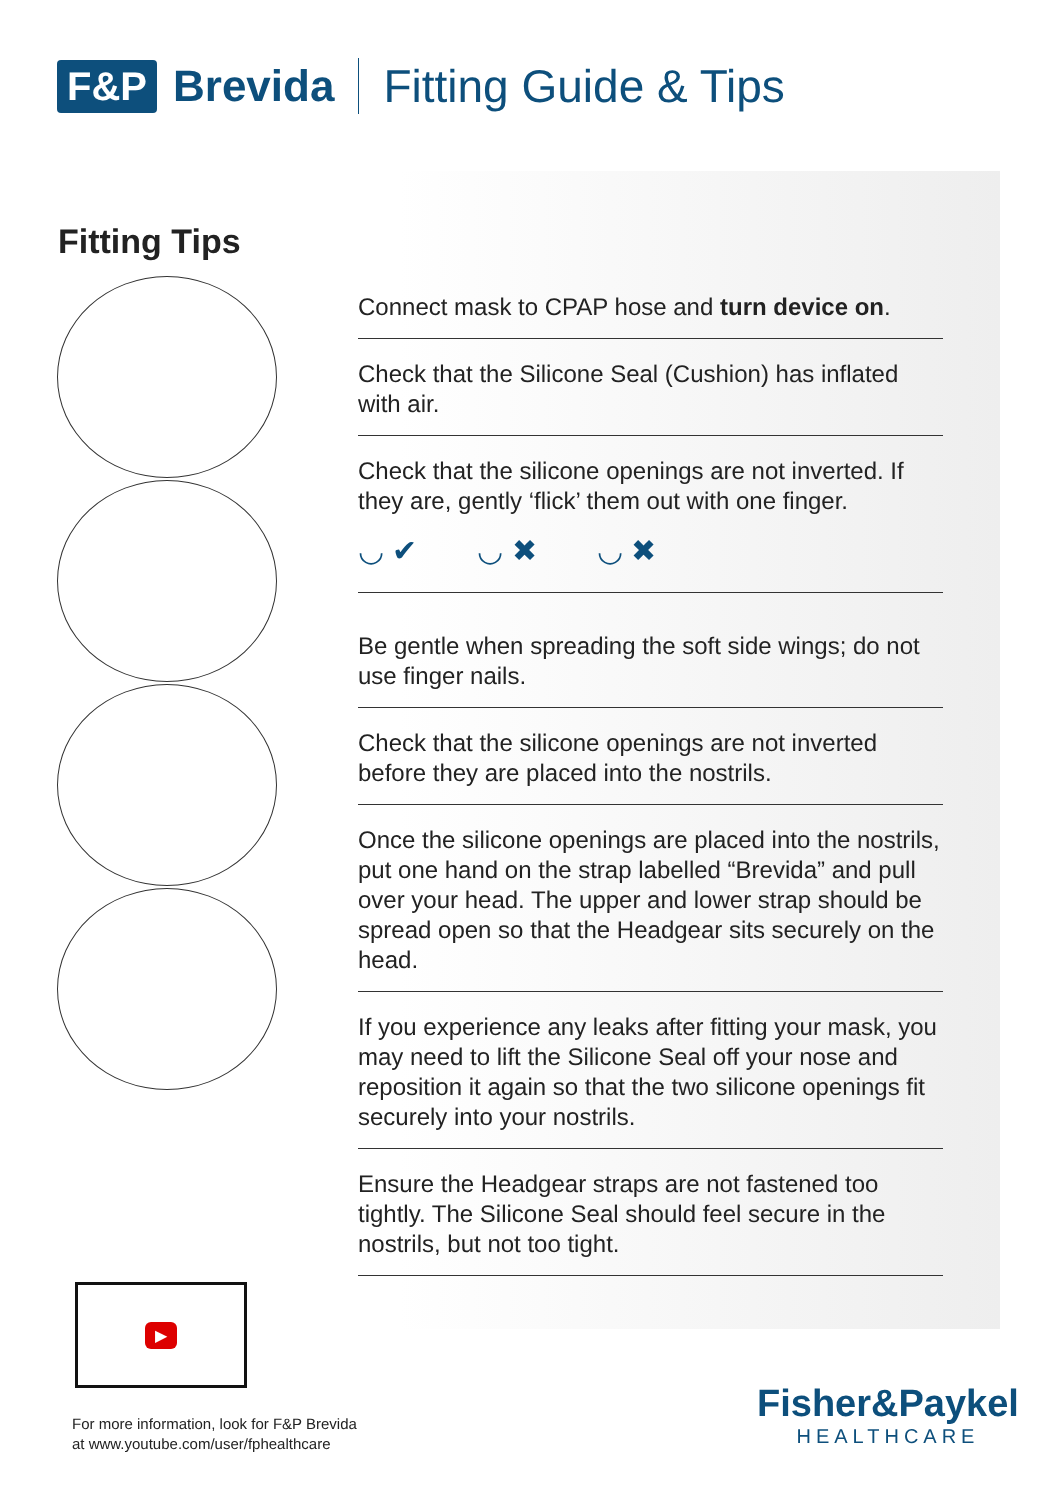F&P Brevida Fitting Guide & Tips
Fitting Tips
Connect mask to CPAP hose and turn device on.
Check that the Silicone Seal (Cushion) has inflated with air.
Check that the silicone openings are not inverted. If they are, gently ‘flick’ them out with one finger.
◡ ✔ ◡ ✖ ◡ ✖
Be gentle when spreading the soft side wings; do not use finger nails.
Check that the silicone openings are not inverted before they are placed into the nostrils.
Once the silicone openings are placed into the nostrils, put one hand on the strap labelled “Brevida” and pull over your head. The upper and lower strap should be spread open so that the Headgear sits securely on the head.
If you experience any leaks after fitting your mask, you may need to lift the Silicone Seal off your nose and reposition it again so that the two silicone openings fit securely into your nostrils.
Ensure the Headgear straps are not fastened too tightly. The Silicone Seal should feel secure in the nostrils, but not too tight.
▶
For more information, look for F&P Brevida
at www.youtube.com/user/fphealthcare
Fisher&Paykel
HEALTHCARE